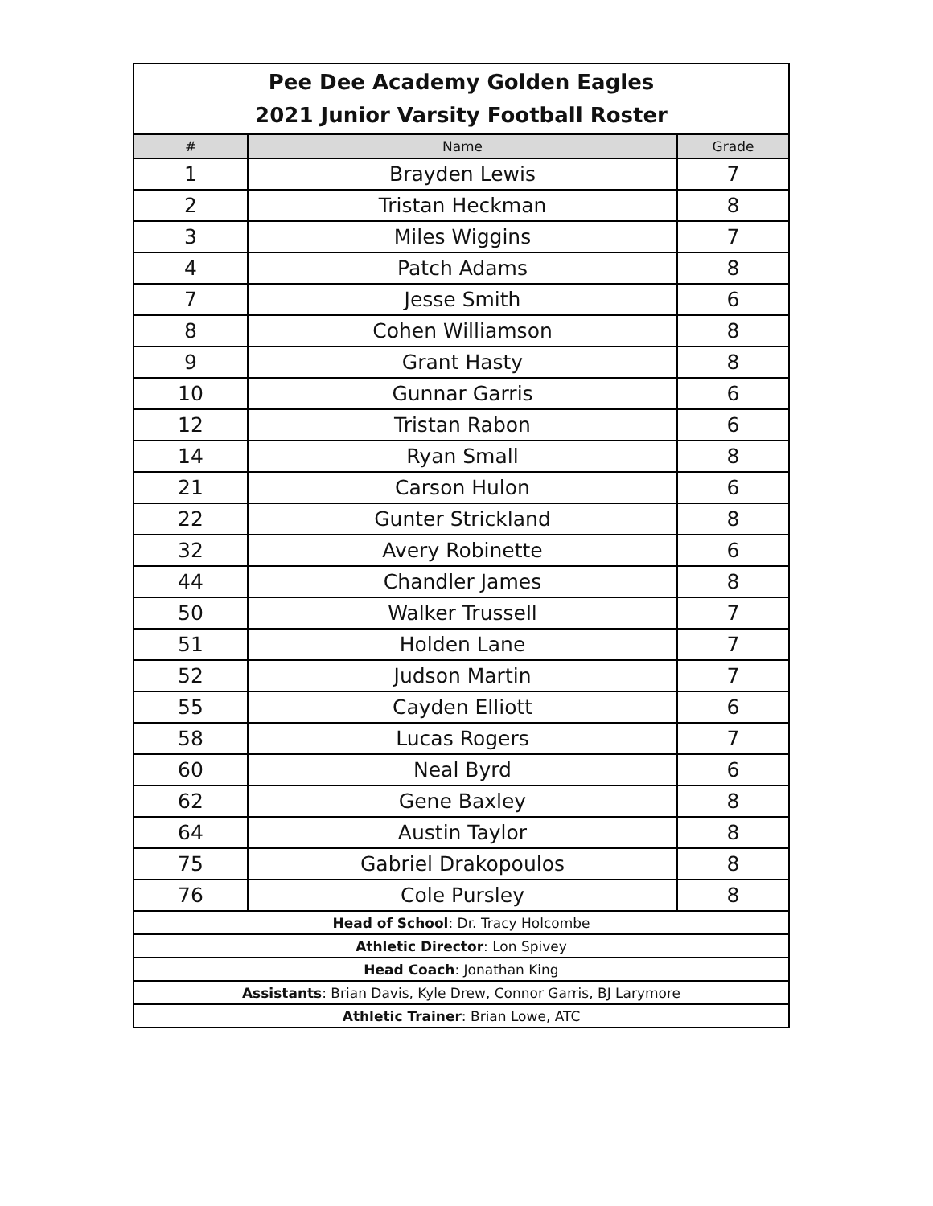| Pee Dee Academy Golden Eagles 2021 Junior Varsity Football Roster | | |
| # | Name | Grade |
| 1 | Brayden Lewis | 7 |
| 2 | Tristan Heckman | 8 |
| 3 | Miles Wiggins | 7 |
| 4 | Patch Adams | 8 |
| 7 | Jesse Smith | 6 |
| 8 | Cohen Williamson | 8 |
| 9 | Grant Hasty | 8 |
| 10 | Gunnar Garris | 6 |
| 12 | Tristan Rabon | 6 |
| 14 | Ryan Small | 8 |
| 21 | Carson Hulon | 6 |
| 22 | Gunter Strickland | 8 |
| 32 | Avery Robinette | 6 |
| 44 | Chandler James | 8 |
| 50 | Walker Trussell | 7 |
| 51 | Holden Lane | 7 |
| 52 | Judson Martin | 7 |
| 55 | Cayden Elliott | 6 |
| 58 | Lucas Rogers | 7 |
| 60 | Neal Byrd | 6 |
| 62 | Gene Baxley | 8 |
| 64 | Austin Taylor | 8 |
| 75 | Gabriel Drakopoulos | 8 |
| 76 | Cole Pursley | 8 |
| Head of School : Dr. Tracy Holcombe | | |
| Athletic Director : Lon Spivey | | |
| Head Coach : Jonathan King | | |
| Assistants : Brian Davis, Kyle Drew, Connor Garris, BJ Larymore | | |
| Athletic Trainer : Brian Lowe, ATC | | |